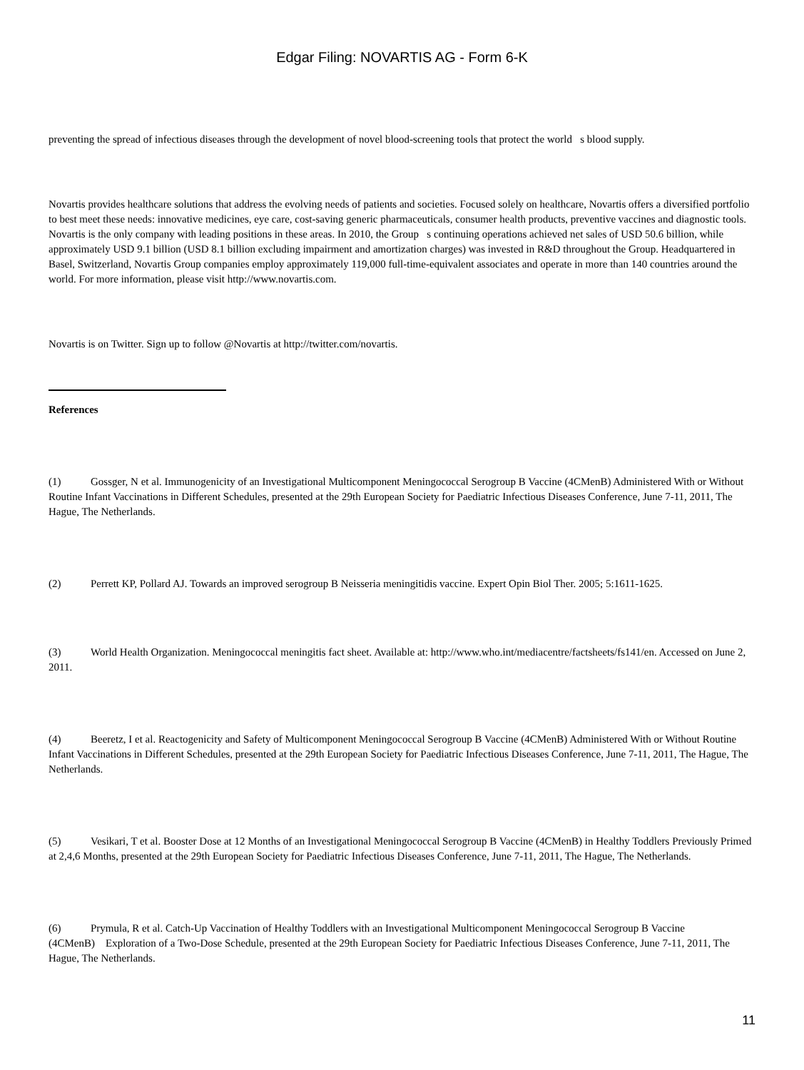Edgar Filing: NOVARTIS AG - Form 6-K
preventing the spread of infectious diseases through the development of novel blood-screening tools that protect the world s blood supply.
Novartis provides healthcare solutions that address the evolving needs of patients and societies. Focused solely on healthcare, Novartis offers a diversified portfolio to best meet these needs: innovative medicines, eye care, cost-saving generic pharmaceuticals, consumer health products, preventive vaccines and diagnostic tools. Novartis is the only company with leading positions in these areas. In 2010, the Group s continuing operations achieved net sales of USD 50.6 billion, while approximately USD 9.1 billion (USD 8.1 billion excluding impairment and amortization charges) was invested in R&D throughout the Group. Headquartered in Basel, Switzerland, Novartis Group companies employ approximately 119,000 full-time-equivalent associates and operate in more than 140 countries around the world. For more information, please visit http://www.novartis.com.
Novartis is on Twitter. Sign up to follow @Novartis at http://twitter.com/novartis.
References
(1) Gossger, N et al. Immunogenicity of an Investigational Multicomponent Meningococcal Serogroup B Vaccine (4CMenB) Administered With or Without Routine Infant Vaccinations in Different Schedules, presented at the 29th European Society for Paediatric Infectious Diseases Conference, June 7-11, 2011, The Hague, The Netherlands.
(2) Perrett KP, Pollard AJ. Towards an improved serogroup B Neisseria meningitidis vaccine. Expert Opin Biol Ther. 2005; 5:1611-1625.
(3) World Health Organization. Meningococcal meningitis fact sheet. Available at: http://www.who.int/mediacentre/factsheets/fs141/en. Accessed on June 2, 2011.
(4) Beeretz, I et al. Reactogenicity and Safety of Multicomponent Meningococcal Serogroup B Vaccine (4CMenB) Administered With or Without Routine Infant Vaccinations in Different Schedules, presented at the 29th European Society for Paediatric Infectious Diseases Conference, June 7-11, 2011, The Hague, The Netherlands.
(5) Vesikari, T et al. Booster Dose at 12 Months of an Investigational Meningococcal Serogroup B Vaccine (4CMenB) in Healthy Toddlers Previously Primed at 2,4,6 Months, presented at the 29th European Society for Paediatric Infectious Diseases Conference, June 7-11, 2011, The Hague, The Netherlands.
(6) Prymula, R et al. Catch-Up Vaccination of Healthy Toddlers with an Investigational Multicomponent Meningococcal Serogroup B Vaccine (4CMenB) Exploration of a Two-Dose Schedule, presented at the 29th European Society for Paediatric Infectious Diseases Conference, June 7-11, 2011, The Hague, The Netherlands.
11